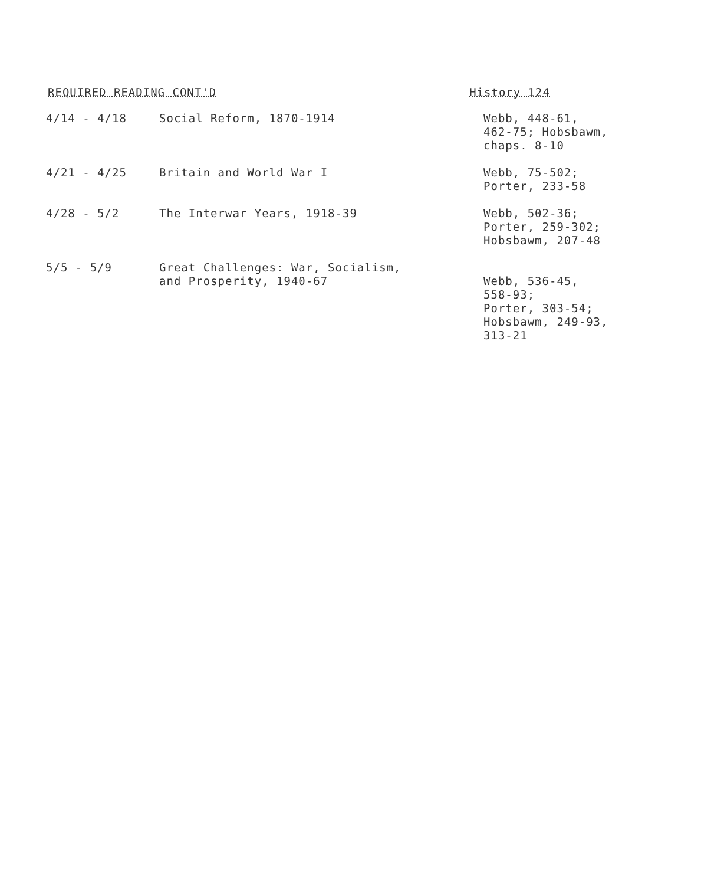REQUIRED READING CONT'D History 124
| 4/14 - 4/18 | Social Reform, 1870-1914 | Webb, 448-61, 462-75; Hobsbawm, chaps. 8-10 |
| 4/21 - 4/25 | Britain and World War I | Webb, 75-502; Porter, 233-58 |
| 4/28 - 5/2 | The Interwar Years, 1918-39 | Webb, 502-36; Porter, 259-302; Hobsbawm, 207-48 |
| 5/5 - 5/9 | Great Challenges: War, Socialism, and Prosperity, 1940-67 | Webb, 536-45, 558-93; Porter, 303-54; Hobsbawm, 249-93, 313-21 |